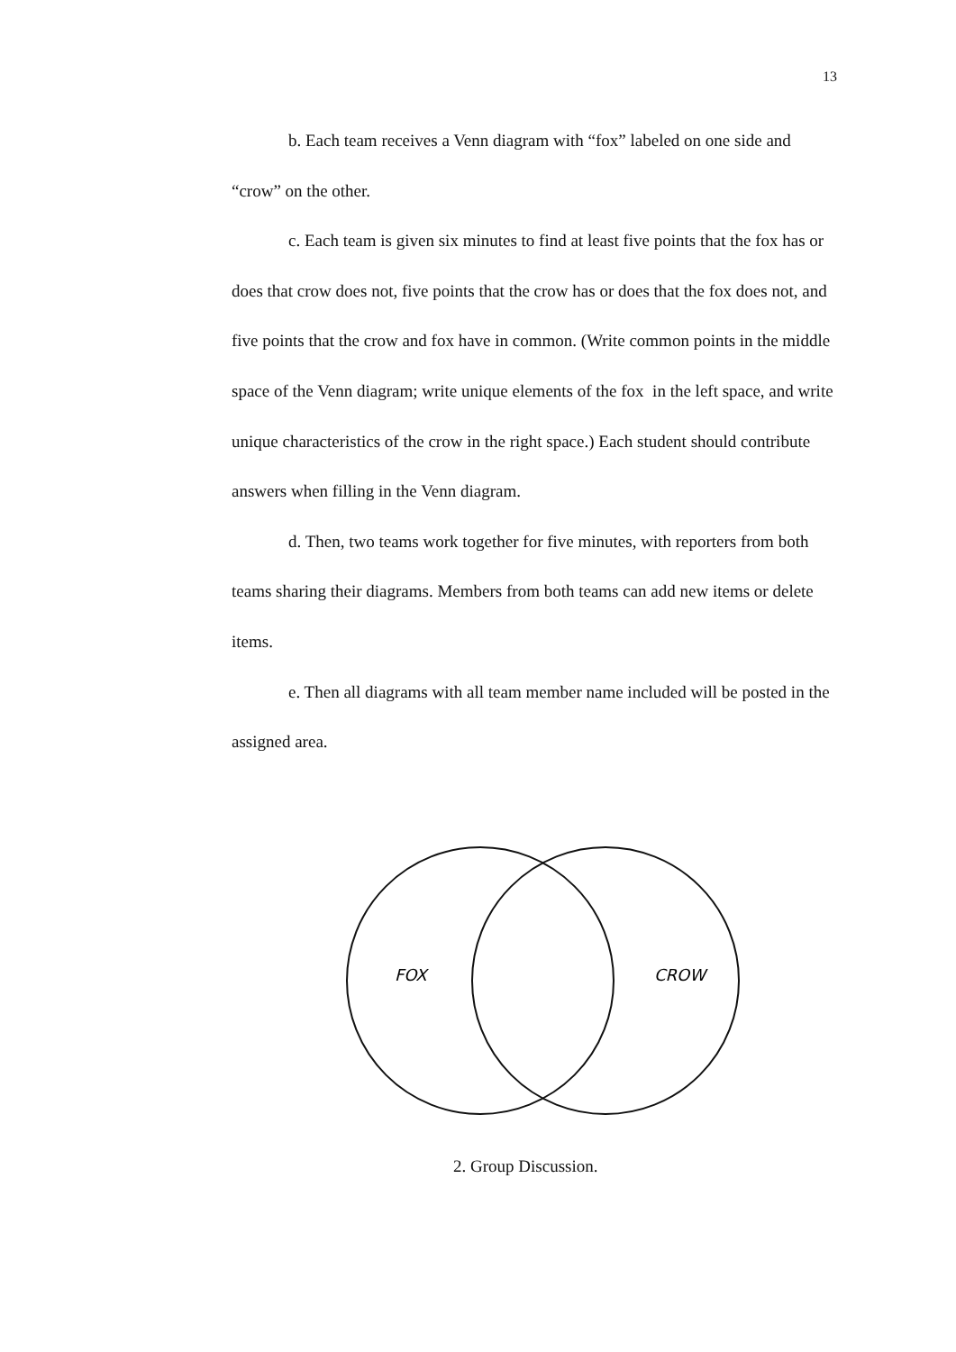13
b. Each team receives a Venn diagram with “fox” labeled on one side and “crow” on the other.
c. Each team is given six minutes to find at least five points that the fox has or does that crow does not, five points that the crow has or does that the fox does not, and five points that the crow and fox have in common. (Write common points in the middle space of the Venn diagram; write unique elements of the fox in the left space, and write unique characteristics of the crow in the right space.) Each student should contribute answers when filling in the Venn diagram.
d. Then, two teams work together for five minutes, with reporters from both teams sharing their diagrams. Members from both teams can add new items or delete items.
e. Then all diagrams with all team member name included will be posted in the assigned area.
FOX
CROW
2. Group Discussion.